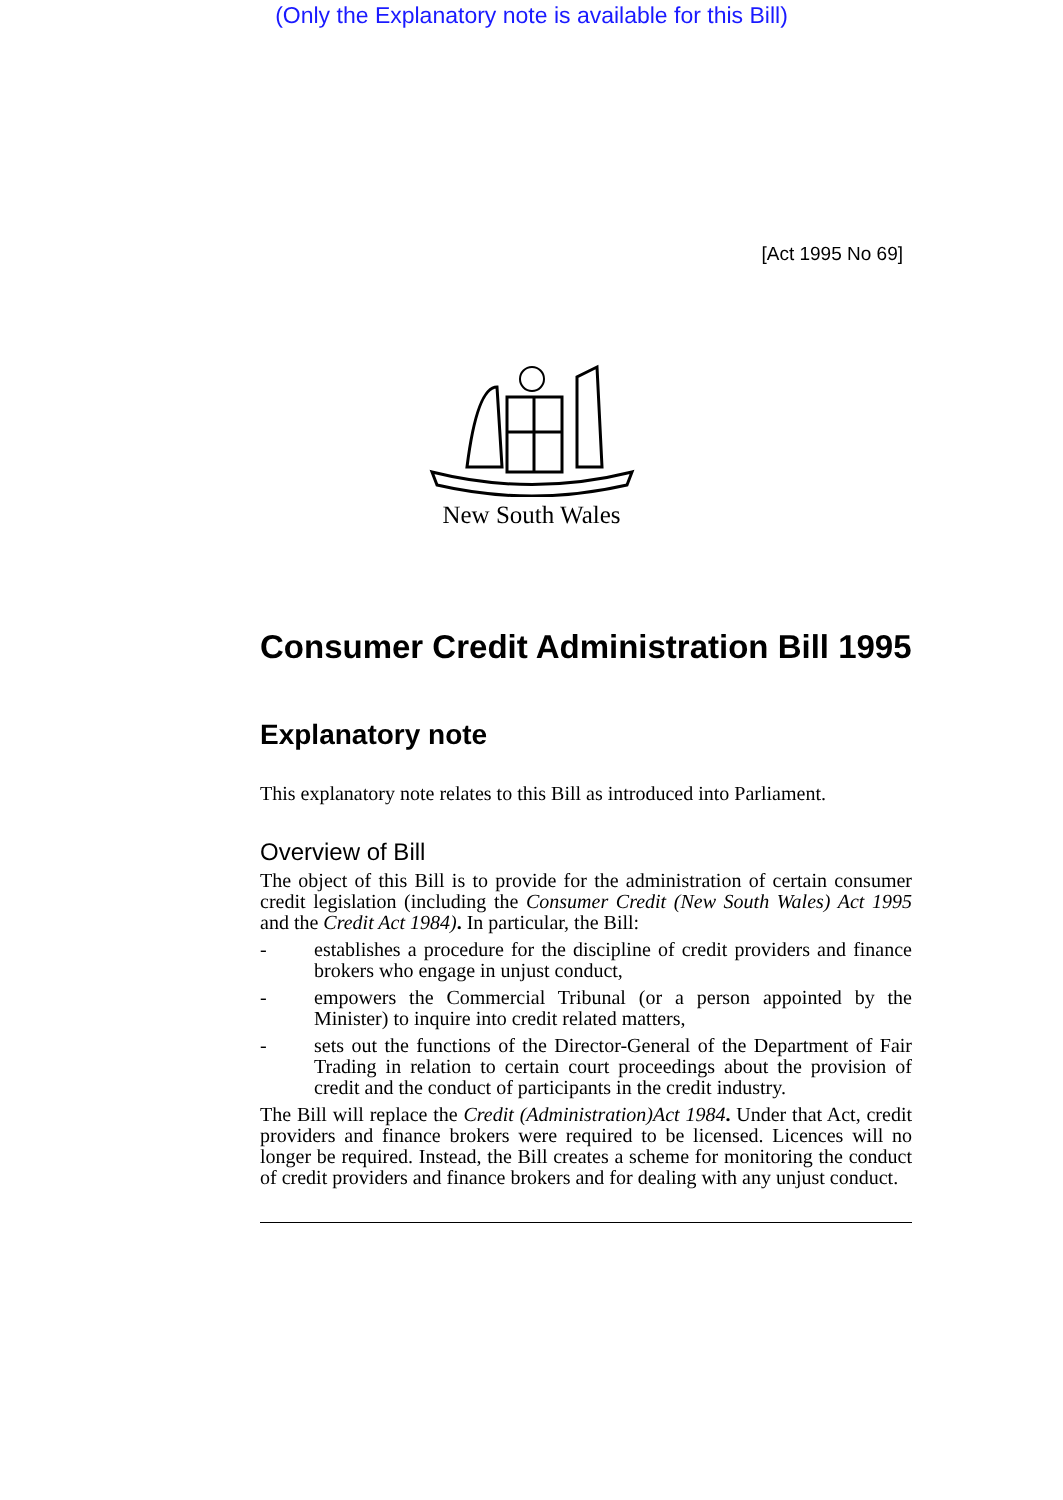(Only the Explanatory note is available for this Bill)
[Act 1995 No 69]
New South Wales
Consumer Credit Administration Bill 1995
Explanatory note
This explanatory note relates to this Bill as introduced into Parliament.
Overview of Bill
The object of this Bill is to provide for the administration of certain consumer credit legislation (including the Consumer Credit (New South Wales) Act 1995 and the Credit Act 1984). In particular, the Bill:
- establishes a procedure for the discipline of credit providers and finance brokers who engage in unjust conduct,
- empowers the Commercial Tribunal (or a person appointed by the Minister) to inquire into credit related matters,
- sets out the functions of the Director-General of the Department of Fair Trading in relation to certain court proceedings about the provision of credit and the conduct of participants in the credit industry.
The Bill will replace the Credit (Administration)Act 1984. Under that Act, credit providers and finance brokers were required to be licensed. Licences will no longer be required. Instead, the Bill creates a scheme for monitoring the conduct of credit providers and finance brokers and for dealing with any unjust conduct.